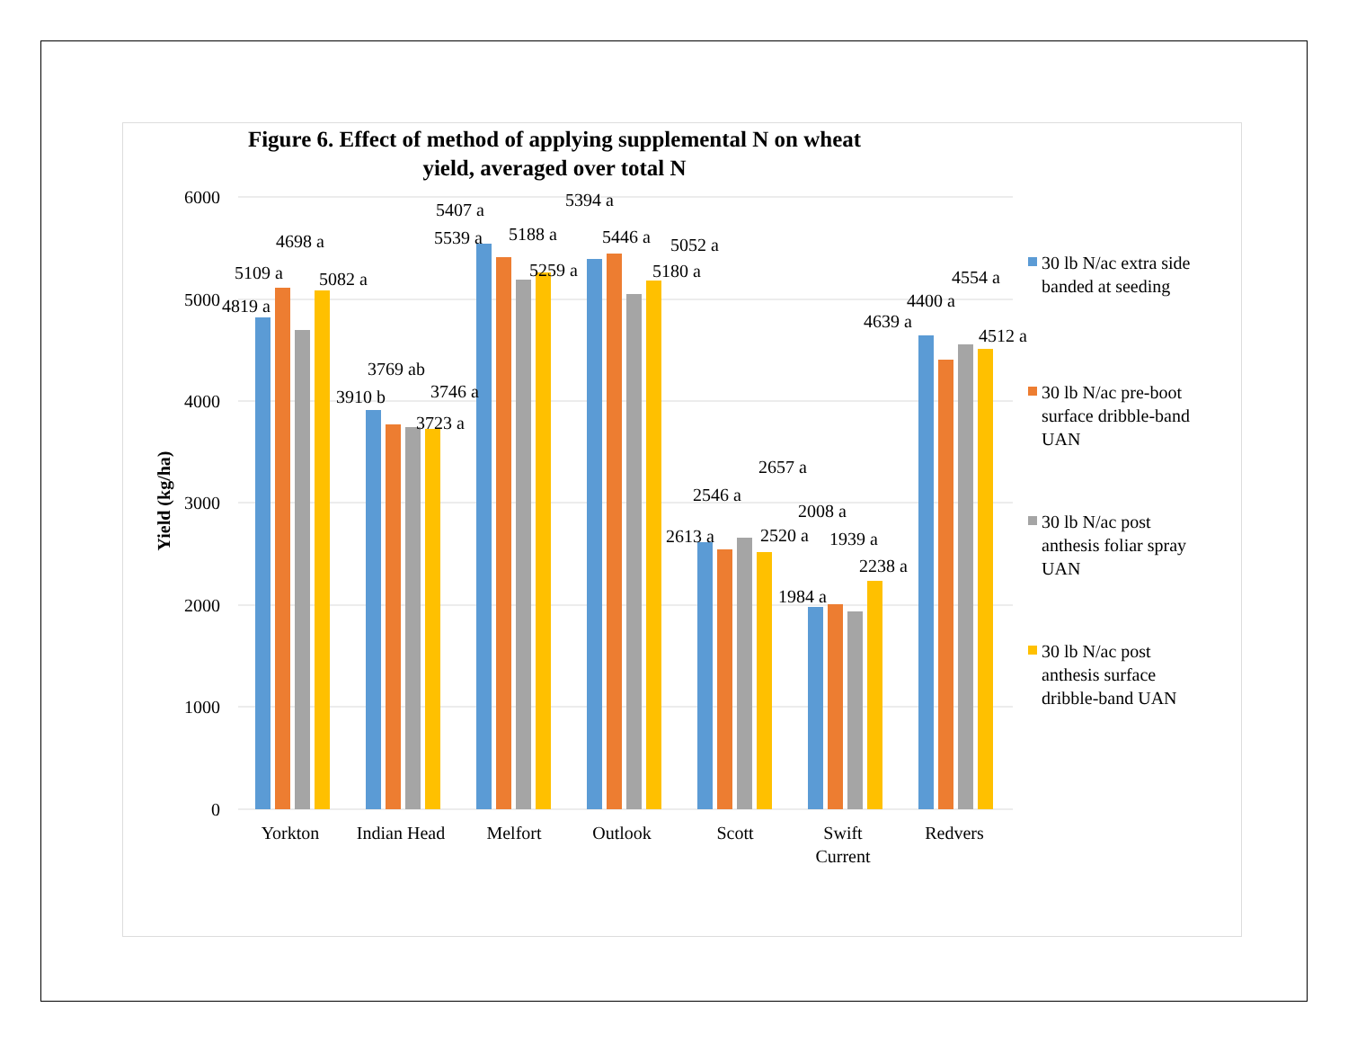Figure 6. Effect of method of applying supplemental N on wheat yield, averaged over total N
6000
5000
4000
3000
2000
1000
0
Yield (kg/ha)
Yorkton
Indian Head
Melfort
Outlook
Scott
Swift
Current
Redvers
4819 a
5109 a
4698 a
5082 a
3910 b
3769 ab
3746 a
3723 a
5539 a
5407 a
5188 a
5259 a
5394 a
5446 a
5052 a
5180 a
2613 a
2546 a
2657 a
2520 a
1984 a
2008 a
1939 a
2238 a
4639 a
4400 a
4554 a
4512 a
30 lb N/ac extra side
banded at seeding
30 lb N/ac pre-boot
surface dribble-band
UAN
30 lb N/ac post
anthesis foliar spray
UAN
30 lb N/ac post
anthesis surface
dribble-band UAN